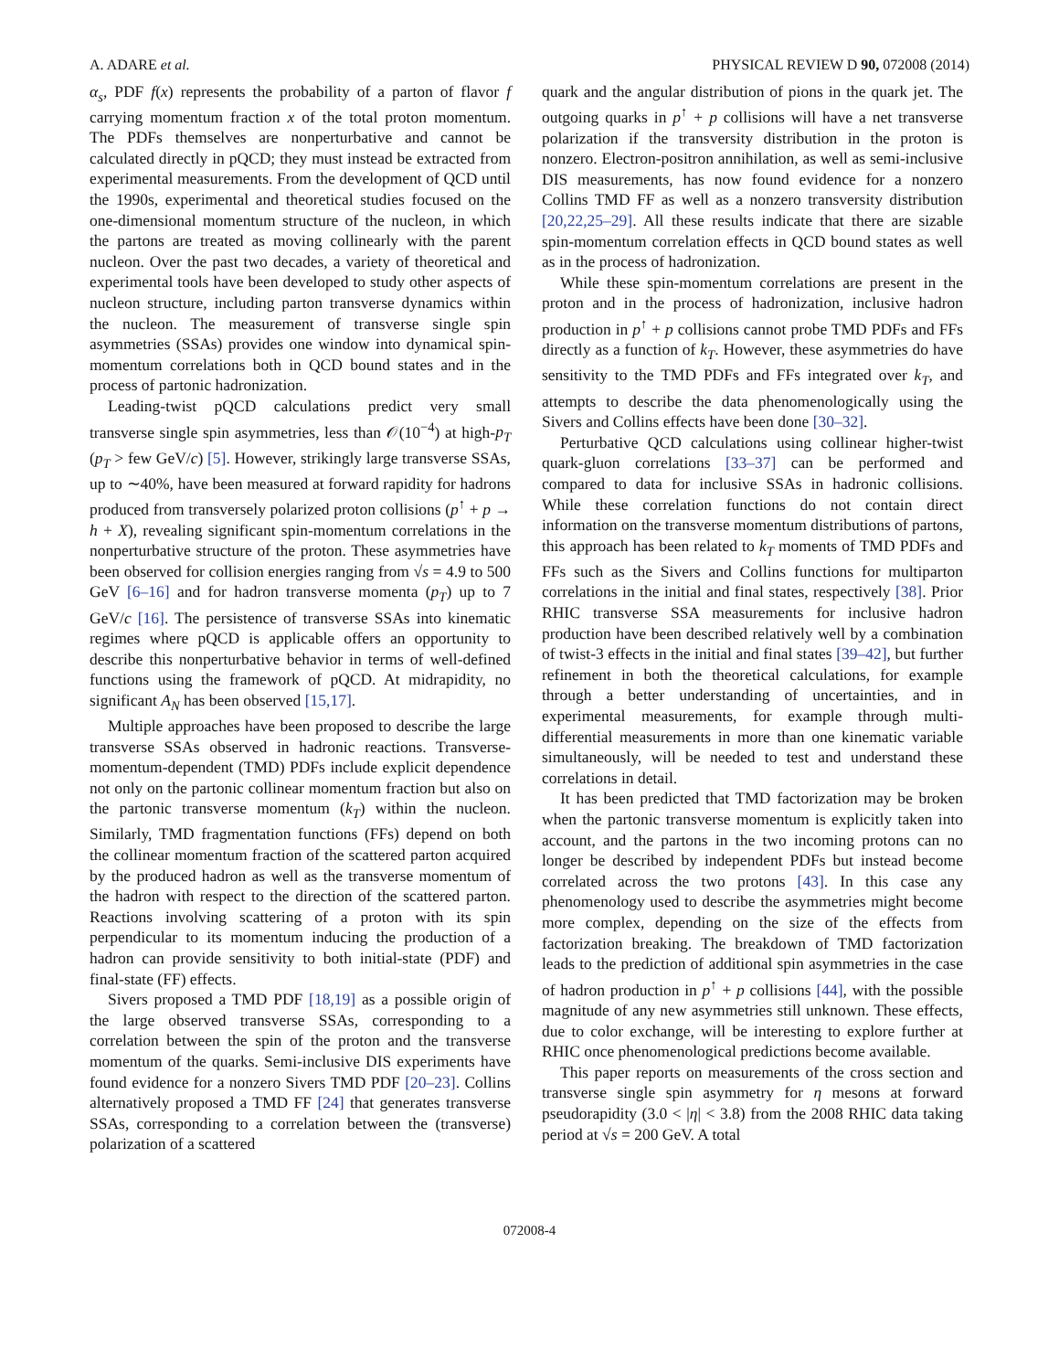A. ADARE et al. PHYSICAL REVIEW D 90, 072008 (2014)
α<sub>s</sub>, PDF f(x) represents the probability of a parton of flavor f carrying momentum fraction x of the total proton momentum. The PDFs themselves are nonperturbative and cannot be calculated directly in pQCD; they must instead be extracted from experimental measurements. From the development of QCD until the 1990s, experimental and theoretical studies focused on the one-dimensional momentum structure of the nucleon, in which the partons are treated as moving collinearly with the parent nucleon. Over the past two decades, a variety of theoretical and experimental tools have been developed to study other aspects of nucleon structure, including parton transverse dynamics within the nucleon. The measurement of transverse single spin asymmetries (SSAs) provides one window into dynamical spin-momentum correlations both in QCD bound states and in the process of partonic hadronization.
Leading-twist pQCD calculations predict very small transverse single spin asymmetries, less than 𝒪(10<sup>−4</sup>) at high-p<sub>T</sub> (p<sub>T</sub> > few GeV/c) [5]. However, strikingly large transverse SSAs, up to ∼40%, have been measured at forward rapidity for hadrons produced from transversely polarized proton collisions (p<sup>↑</sup> + p → h + X), revealing significant spin-momentum correlations in the nonperturbative structure of the proton. These asymmetries have been observed for collision energies ranging from √s = 4.9 to 500 GeV [6–16] and for hadron transverse momenta (p<sub>T</sub>) up to 7 GeV/c [16]. The persistence of transverse SSAs into kinematic regimes where pQCD is applicable offers an opportunity to describe this nonperturbative behavior in terms of well-defined functions using the framework of pQCD. At midrapidity, no significant A<sub>N</sub> has been observed [15,17].
Multiple approaches have been proposed to describe the large transverse SSAs observed in hadronic reactions. Transverse-momentum-dependent (TMD) PDFs include explicit dependence not only on the partonic collinear momentum fraction but also on the partonic transverse momentum (k<sub>T</sub>) within the nucleon. Similarly, TMD fragmentation functions (FFs) depend on both the collinear momentum fraction of the scattered parton acquired by the produced hadron as well as the transverse momentum of the hadron with respect to the direction of the scattered parton. Reactions involving scattering of a proton with its spin perpendicular to its momentum inducing the production of a hadron can provide sensitivity to both initial-state (PDF) and final-state (FF) effects.
Sivers proposed a TMD PDF [18,19] as a possible origin of the large observed transverse SSAs, corresponding to a correlation between the spin of the proton and the transverse momentum of the quarks. Semi-inclusive DIS experiments have found evidence for a nonzero Sivers TMD PDF [20–23]. Collins alternatively proposed a TMD FF [24] that generates transverse SSAs, corresponding to a correlation between the (transverse) polarization of a scattered
quark and the angular distribution of pions in the quark jet. The outgoing quarks in p<sup>↑</sup> + p collisions will have a net transverse polarization if the transversity distribution in the proton is nonzero. Electron-positron annihilation, as well as semi-inclusive DIS measurements, has now found evidence for a nonzero Collins TMD FF as well as a nonzero transversity distribution [20,22,25–29]. All these results indicate that there are sizable spin-momentum correlation effects in QCD bound states as well as in the process of hadronization.
While these spin-momentum correlations are present in the proton and in the process of hadronization, inclusive hadron production in p<sup>↑</sup> + p collisions cannot probe TMD PDFs and FFs directly as a function of k<sub>T</sub>. However, these asymmetries do have sensitivity to the TMD PDFs and FFs integrated over k<sub>T</sub>, and attempts to describe the data phenomenologically using the Sivers and Collins effects have been done [30–32].
Perturbative QCD calculations using collinear higher-twist quark-gluon correlations [33–37] can be performed and compared to data for inclusive SSAs in hadronic collisions. While these correlation functions do not contain direct information on the transverse momentum distributions of partons, this approach has been related to k<sub>T</sub> moments of TMD PDFs and FFs such as the Sivers and Collins functions for multiparton correlations in the initial and final states, respectively [38]. Prior RHIC transverse SSA measurements for inclusive hadron production have been described relatively well by a combination of twist-3 effects in the initial and final states [39–42], but further refinement in both the theoretical calculations, for example through a better understanding of uncertainties, and in experimental measurements, for example through multi-differential measurements in more than one kinematic variable simultaneously, will be needed to test and understand these correlations in detail.
It has been predicted that TMD factorization may be broken when the partonic transverse momentum is explicitly taken into account, and the partons in the two incoming protons can no longer be described by independent PDFs but instead become correlated across the two protons [43]. In this case any phenomenology used to describe the asymmetries might become more complex, depending on the size of the effects from factorization breaking. The breakdown of TMD factorization leads to the prediction of additional spin asymmetries in the case of hadron production in p<sup>↑</sup> + p collisions [44], with the possible magnitude of any new asymmetries still unknown. These effects, due to color exchange, will be interesting to explore further at RHIC once phenomenological predictions become available.
This paper reports on measurements of the cross section and transverse single spin asymmetry for η mesons at forward pseudorapidity (3.0 < |η| < 3.8) from the 2008 RHIC data taking period at √s = 200 GeV. A total
072008-4